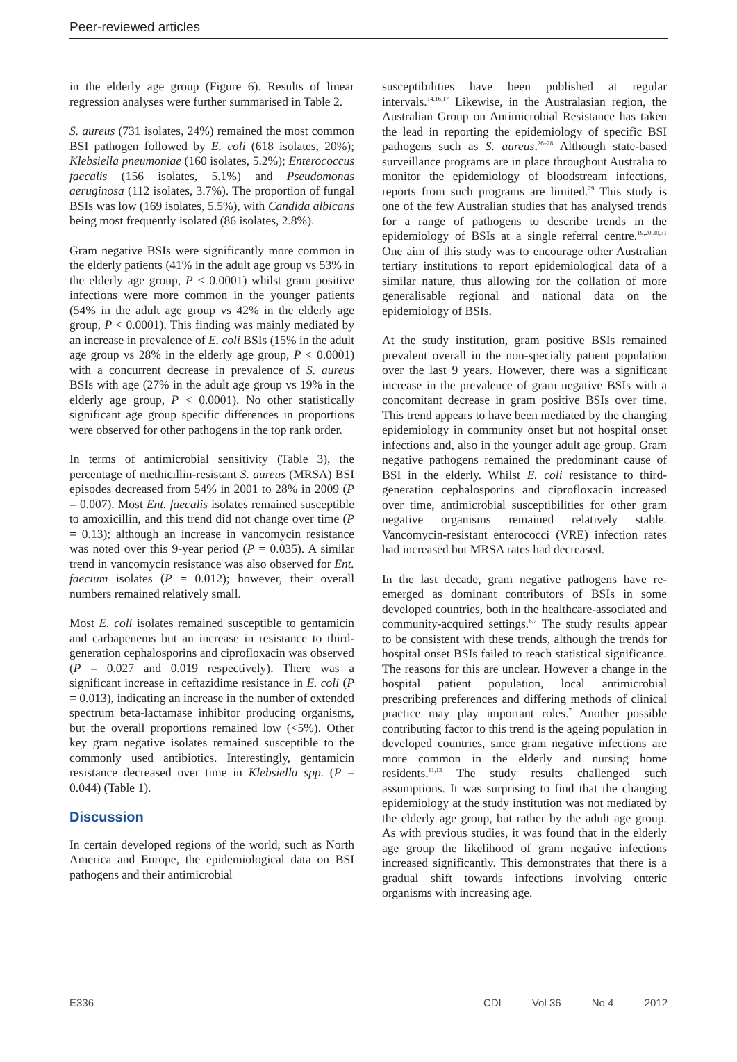Peer-reviewed articles
in the elderly age group (Figure 6). Results of linear regression analyses were further summarised in Table 2.
S. aureus (731 isolates, 24%) remained the most common BSI pathogen followed by E. coli (618 isolates, 20%); Klebsiella pneumoniae (160 isolates, 5.2%); Enterococcus faecalis (156 isolates, 5.1%) and Pseudomonas aeruginosa (112 isolates, 3.7%). The proportion of fungal BSIs was low (169 isolates, 5.5%), with Candida albicans being most frequently isolated (86 isolates, 2.8%).
Gram negative BSIs were significantly more common in the elderly patients (41% in the adult age group vs 53% in the elderly age group, P < 0.0001) whilst gram positive infections were more common in the younger patients (54% in the adult age group vs 42% in the elderly age group, P < 0.0001). This finding was mainly mediated by an increase in prevalence of E. coli BSIs (15% in the adult age group vs 28% in the elderly age group, P < 0.0001) with a concurrent decrease in prevalence of S. aureus BSIs with age (27% in the adult age group vs 19% in the elderly age group, P < 0.0001). No other statistically significant age group specific differences in proportions were observed for other pathogens in the top rank order.
In terms of antimicrobial sensitivity (Table 3), the percentage of methicillin-resistant S. aureus (MRSA) BSI episodes decreased from 54% in 2001 to 28% in 2009 (P = 0.007). Most Ent. faecalis isolates remained susceptible to amoxicillin, and this trend did not change over time (P = 0.13); although an increase in vancomycin resistance was noted over this 9-year period (P = 0.035). A similar trend in vancomycin resistance was also observed for Ent. faecium isolates (P = 0.012); however, their overall numbers remained relatively small.
Most E. coli isolates remained susceptible to gentamicin and carbapenems but an increase in resistance to third-generation cephalosporins and ciprofloxacin was observed (P = 0.027 and 0.019 respectively). There was a significant increase in ceftazidime resistance in E. coli (P = 0.013), indicating an increase in the number of extended spectrum beta-lactamase inhibitor producing organisms, but the overall proportions remained low (<5%). Other key gram negative isolates remained susceptible to the commonly used antibiotics. Interestingly, gentamicin resistance decreased over time in Klebsiella spp. (P = 0.044) (Table 1).
Discussion
In certain developed regions of the world, such as North America and Europe, the epidemiological data on BSI pathogens and their antimicrobial
susceptibilities have been published at regular intervals.<sup>14,16,17</sup> Likewise, in the Australasian region, the Australian Group on Antimicrobial Resistance has taken the lead in reporting the epidemiology of specific BSI pathogens such as S. aureus.<sup>26–28</sup> Although state-based surveillance programs are in place throughout Australia to monitor the epidemiology of bloodstream infections, reports from such programs are limited.<sup>29</sup> This study is one of the few Australian studies that has analysed trends for a range of pathogens to describe trends in the epidemiology of BSIs at a single referral centre.<sup>19,20,30,31</sup> One aim of this study was to encourage other Australian tertiary institutions to report epidemiological data of a similar nature, thus allowing for the collation of more generalisable regional and national data on the epidemiology of BSIs.
At the study institution, gram positive BSIs remained prevalent overall in the non-specialty patient population over the last 9 years. However, there was a significant increase in the prevalence of gram negative BSIs with a concomitant decrease in gram positive BSIs over time. This trend appears to have been mediated by the changing epidemiology in community onset but not hospital onset infections and, also in the younger adult age group. Gram negative pathogens remained the predominant cause of BSI in the elderly. Whilst E. coli resistance to third-generation cephalosporins and ciprofloxacin increased over time, antimicrobial susceptibilities for other gram negative organisms remained relatively stable. Vancomycin-resistant enterococci (VRE) infection rates had increased but MRSA rates had decreased.
In the last decade, gram negative pathogens have re-emerged as dominant contributors of BSIs in some developed countries, both in the healthcare-associated and community-acquired settings.<sup>6,7</sup> The study results appear to be consistent with these trends, although the trends for hospital onset BSIs failed to reach statistical significance. The reasons for this are unclear. However a change in the hospital patient population, local antimicrobial prescribing preferences and differing methods of clinical practice may play important roles.<sup>7</sup> Another possible contributing factor to this trend is the ageing population in developed countries, since gram negative infections are more common in the elderly and nursing home residents.<sup>11,13</sup> The study results challenged such assumptions. It was surprising to find that the changing epidemiology at the study institution was not mediated by the elderly age group, but rather by the adult age group. As with previous studies, it was found that in the elderly age group the likelihood of gram negative infections increased significantly. This demonstrates that there is a gradual shift towards infections involving enteric organisms with increasing age.
E336 CDI Vol 36 No 4 2012